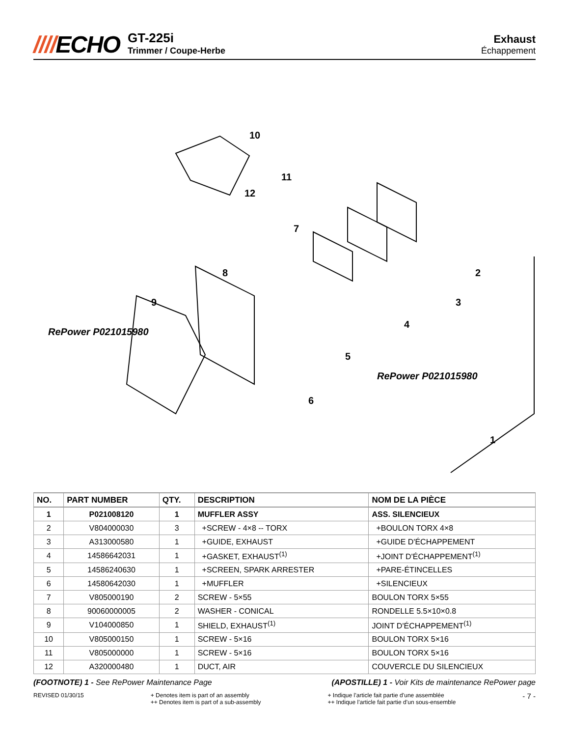////ECHO
GT-225i
Trimmer / Coupe-Herbe
Exhaust
Échappement
10
11
12
7
8
9
2
3
4
5
6
1
RePower P021015980
RePower P021015980
| NO. | PART NUMBER | QTY. | DESCRIPTION | NOM DE LA PIÈCE |
| --- | --- | --- | --- | --- |
| 1 | P021008120 | 1 | MUFFLER ASSY | ASS. SILENCIEUX |
| 2 | V804000030 | 3 | +SCREW - 4×8 -- TORX | +BOULON TORX 4×8 |
| 3 | A313000580 | 1 | +GUIDE, EXHAUST | +GUIDE D'ÉCHAPPEMENT |
| 4 | 14586642031 | 1 | +GASKET, EXHAUST<sup>(1)</sup> | +JOINT D'ÉCHAPPEMENT<sup>(1)</sup> |
| 5 | 14586240630 | 1 | +SCREEN, SPARK ARRESTER | +PARE-ÉTINCELLES |
| 6 | 14580642030 | 1 | +MUFFLER | +SILENCIEUX |
| 7 | V805000190 | 2 | SCREW - 5×55 | BOULON TORX 5×55 |
| 8 | 90060000005 | 2 | WASHER - CONICAL | RONDELLE 5.5×10×0.8 |
| 9 | V104000850 | 1 | SHIELD, EXHAUST<sup>(1)</sup> | JOINT D'ÉCHAPPEMENT<sup>(1)</sup> |
| 10 | V805000150 | 1 | SCREW - 5×16 | BOULON TORX 5×16 |
| 11 | V805000000 | 1 | SCREW - 5×16 | BOULON TORX 5×16 |
| 12 | A320000480 | 1 | DUCT, AIR | COUVERCLE DU SILENCIEUX |
(FOOTNOTE) 1 - See RePower Maintenance Page
(APOSTILLE) 1 - Voir Kits de maintenance RePower page
REVISED 01/30/15 + Denotes item is part of an assembly
++ Denotes item is part of a sub-assembly
+ Indique l’article fait partie d’une assemblée
++ Indique l’article fait partie d’un sous-ensemble
- 7 -